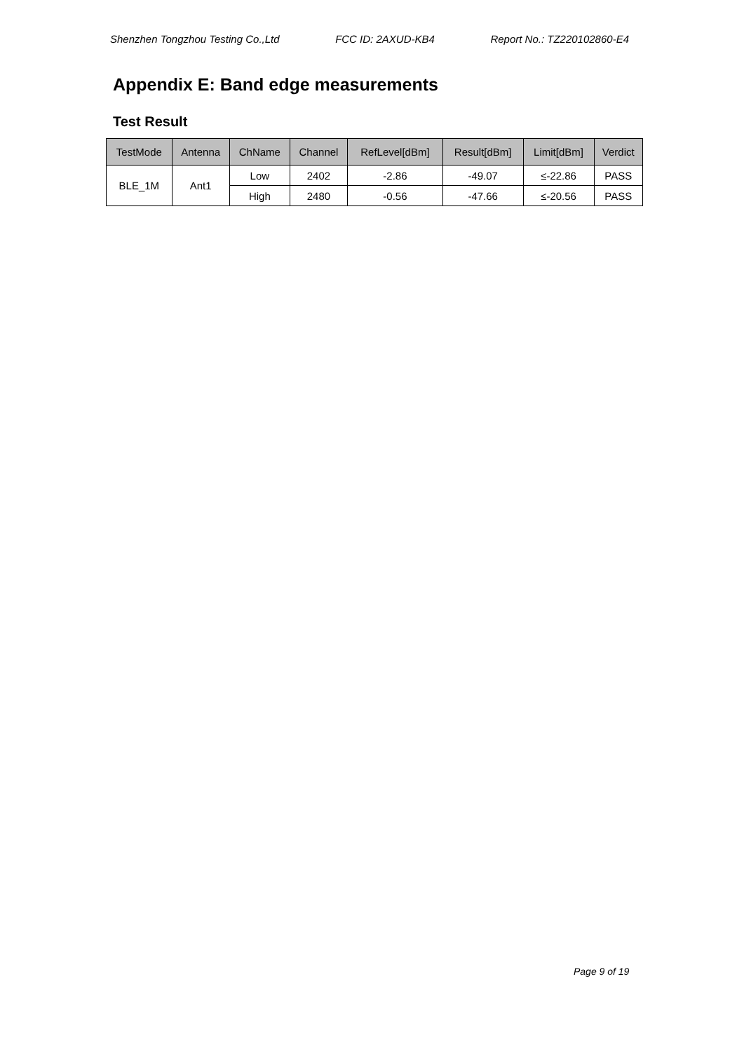Shenzhen Tongzhou Testing Co.,Ltd FCC ID: 2AXUD-KB4 Report No.: TZ220102860-E4
Appendix E: Band edge measurements
Test Result
| TestMode | Antenna | ChName | Channel | RefLevel[dBm] | Result[dBm] | Limit[dBm] | Verdict |
| --- | --- | --- | --- | --- | --- | --- | --- |
| BLE_1M | Ant1 | Low | 2402 | -2.86 | -49.07 | ≤-22.86 | PASS |
| | | High | 2480 | -0.56 | -47.66 | ≤-20.56 | PASS |
Page 9 of 19